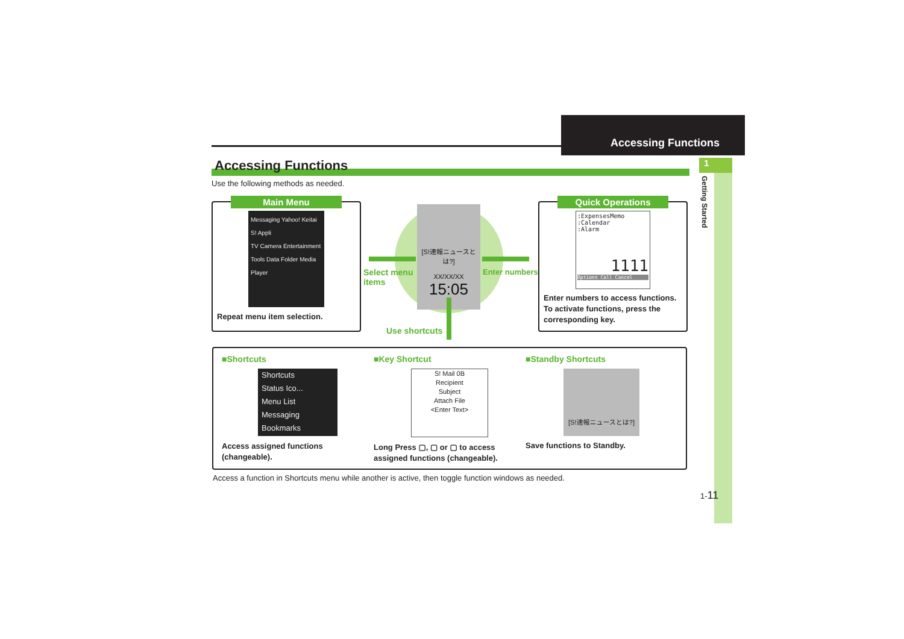Accessing Functions
1
Getting Started
Accessing Functions
Use the following methods as needed.
Main Menu
Messaging Yahoo! Keitai S! Appli
TV Camera Entertainment
Tools Data Folder Media Player
Repeat menu item selection.
[S!速報ニュースとは?]
XX/XX/XX
15:05
Select menu
items
Enter numbers
Use shortcuts
Quick Operations
:ExpensesMemo
:Calendar
:Alarm
1111
Options Call Cancel
Enter numbers to access functions. To activate functions, press the corresponding key.
■Shortcuts
Shortcuts
Status Ico...
Menu List
Messaging
Bookmarks
Access assigned functions (changeable).
■Key Shortcut
S! Mail 0B
Recipient
Subject
Attach File
<Enter Text>
Long Press ▢, ▢ or ▢ to access assigned functions (changeable).
■Standby Shortcuts
[S!速報ニュースとは?]
Save functions to Standby.
Access a function in Shortcuts menu while another is active, then toggle function windows as needed.
1-11